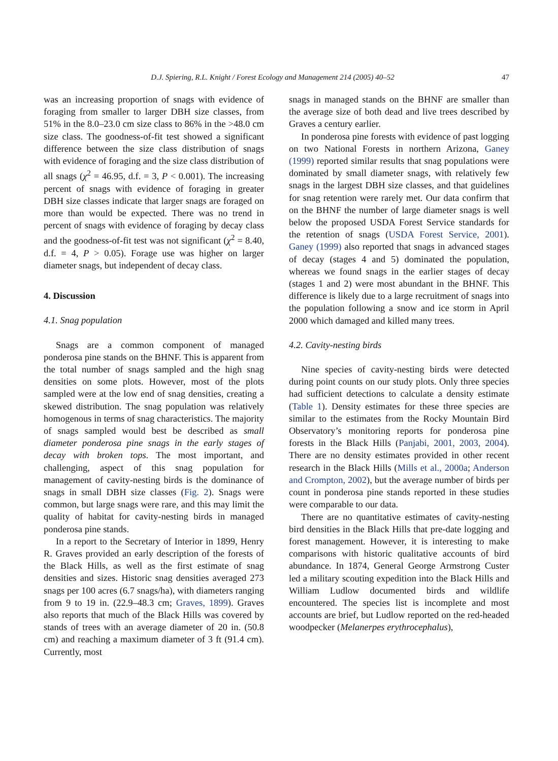D.J. Spiering, R.L. Knight / Forest Ecology and Management 214 (2005) 40–52 47
was an increasing proportion of snags with evidence of foraging from smaller to larger DBH size classes, from 51% in the 8.0–23.0 cm size class to 86% in the >48.0 cm size class. The goodness-of-fit test showed a significant difference between the size class distribution of snags with evidence of foraging and the size class distribution of all snags (χ<sup>2</sup> = 46.95, d.f. = 3, P < 0.001). The increasing percent of snags with evidence of foraging in greater DBH size classes indicate that larger snags are foraged on more than would be expected. There was no trend in percent of snags with evidence of foraging by decay class and the goodness-of-fit test was not significant (χ<sup>2</sup> = 8.40, d.f. = 4, P > 0.05). Forage use was higher on larger diameter snags, but independent of decay class.
4. Discussion
4.1. Snag population
Snags are a common component of managed ponderosa pine stands on the BHNF. This is apparent from the total number of snags sampled and the high snag densities on some plots. However, most of the plots sampled were at the low end of snag densities, creating a skewed distribution. The snag population was relatively homogenous in terms of snag characteristics. The majority of snags sampled would best be described as small diameter ponderosa pine snags in the early stages of decay with broken tops. The most important, and challenging, aspect of this snag population for management of cavity-nesting birds is the dominance of snags in small DBH size classes (Fig. 2). Snags were common, but large snags were rare, and this may limit the quality of habitat for cavity-nesting birds in managed ponderosa pine stands.
In a report to the Secretary of Interior in 1899, Henry R. Graves provided an early description of the forests of the Black Hills, as well as the first estimate of snag densities and sizes. Historic snag densities averaged 273 snags per 100 acres (6.7 snags/ha), with diameters ranging from 9 to 19 in. (22.9–48.3 cm; Graves, 1899). Graves also reports that much of the Black Hills was covered by stands of trees with an average diameter of 20 in. (50.8 cm) and reaching a maximum diameter of 3 ft (91.4 cm). Currently, most
snags in managed stands on the BHNF are smaller than the average size of both dead and live trees described by Graves a century earlier.
In ponderosa pine forests with evidence of past logging on two National Forests in northern Arizona, Ganey (1999) reported similar results that snag populations were dominated by small diameter snags, with relatively few snags in the largest DBH size classes, and that guidelines for snag retention were rarely met. Our data confirm that on the BHNF the number of large diameter snags is well below the proposed USDA Forest Service standards for the retention of snags (USDA Forest Service, 2001). Ganey (1999) also reported that snags in advanced stages of decay (stages 4 and 5) dominated the population, whereas we found snags in the earlier stages of decay (stages 1 and 2) were most abundant in the BHNF. This difference is likely due to a large recruitment of snags into the population following a snow and ice storm in April 2000 which damaged and killed many trees.
4.2. Cavity-nesting birds
Nine species of cavity-nesting birds were detected during point counts on our study plots. Only three species had sufficient detections to calculate a density estimate (Table 1). Density estimates for these three species are similar to the estimates from the Rocky Mountain Bird Observatory’s monitoring reports for ponderosa pine forests in the Black Hills (Panjabi, 2001, 2003, 2004). There are no density estimates provided in other recent research in the Black Hills (Mills et al., 2000a; Anderson and Crompton, 2002), but the average number of birds per count in ponderosa pine stands reported in these studies were comparable to our data.
There are no quantitative estimates of cavity-nesting bird densities in the Black Hills that pre-date logging and forest management. However, it is interesting to make comparisons with historic qualitative accounts of bird abundance. In 1874, General George Armstrong Custer led a military scouting expedition into the Black Hills and William Ludlow documented birds and wildlife encountered. The species list is incomplete and most accounts are brief, but Ludlow reported on the red-headed woodpecker (Melanerpes erythrocephalus),